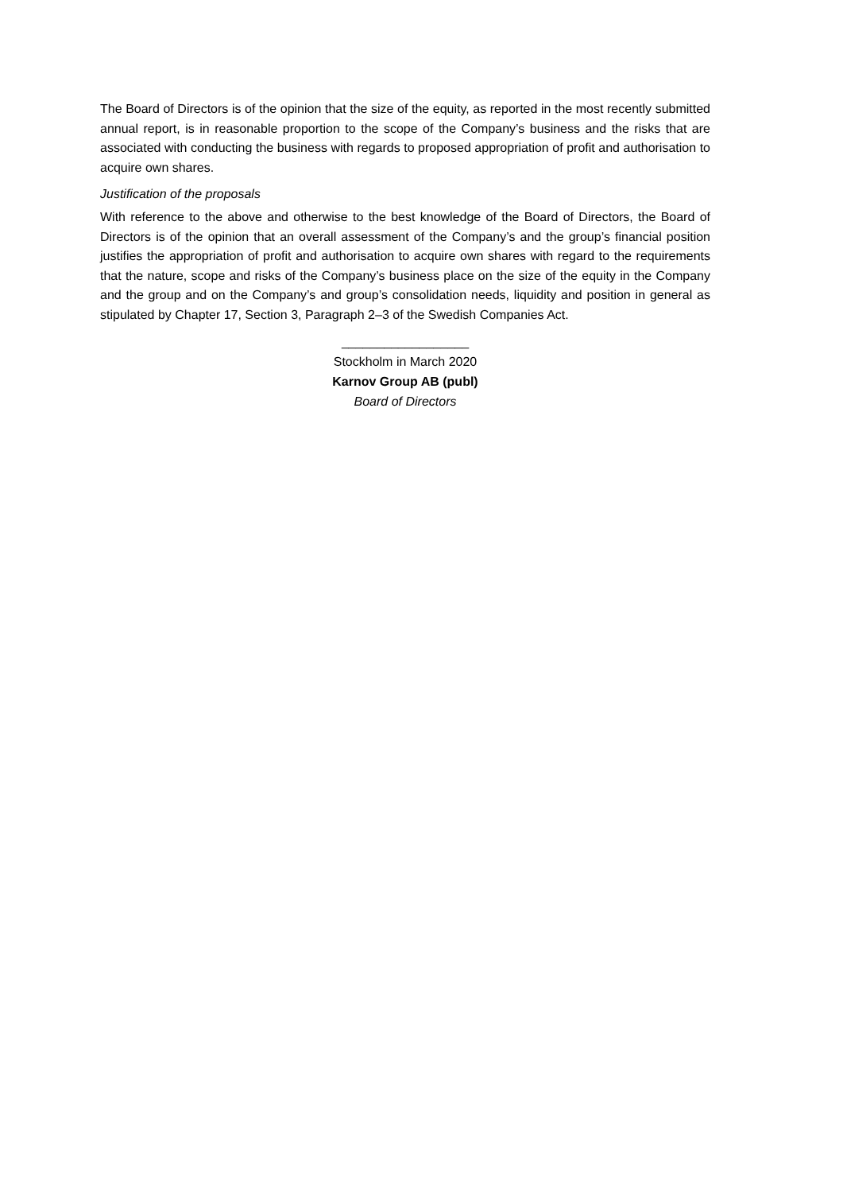The Board of Directors is of the opinion that the size of the equity, as reported in the most recently submitted annual report, is in reasonable proportion to the scope of the Company’s business and the risks that are associated with conducting the business with regards to proposed appropriation of profit and authorisation to acquire own shares.
Justification of the proposals
With reference to the above and otherwise to the best knowledge of the Board of Directors, the Board of Directors is of the opinion that an overall assessment of the Company’s and the group’s financial position justifies the appropriation of profit and authorisation to acquire own shares with regard to the requirements that the nature, scope and risks of the Company’s business place on the size of the equity in the Company and the group and on the Company’s and group’s consolidation needs, liquidity and position in general as stipulated by Chapter 17, Section 3, Paragraph 2–3 of the Swedish Companies Act.
__________________
Stockholm in March 2020
Karnov Group AB (publ)
Board of Directors